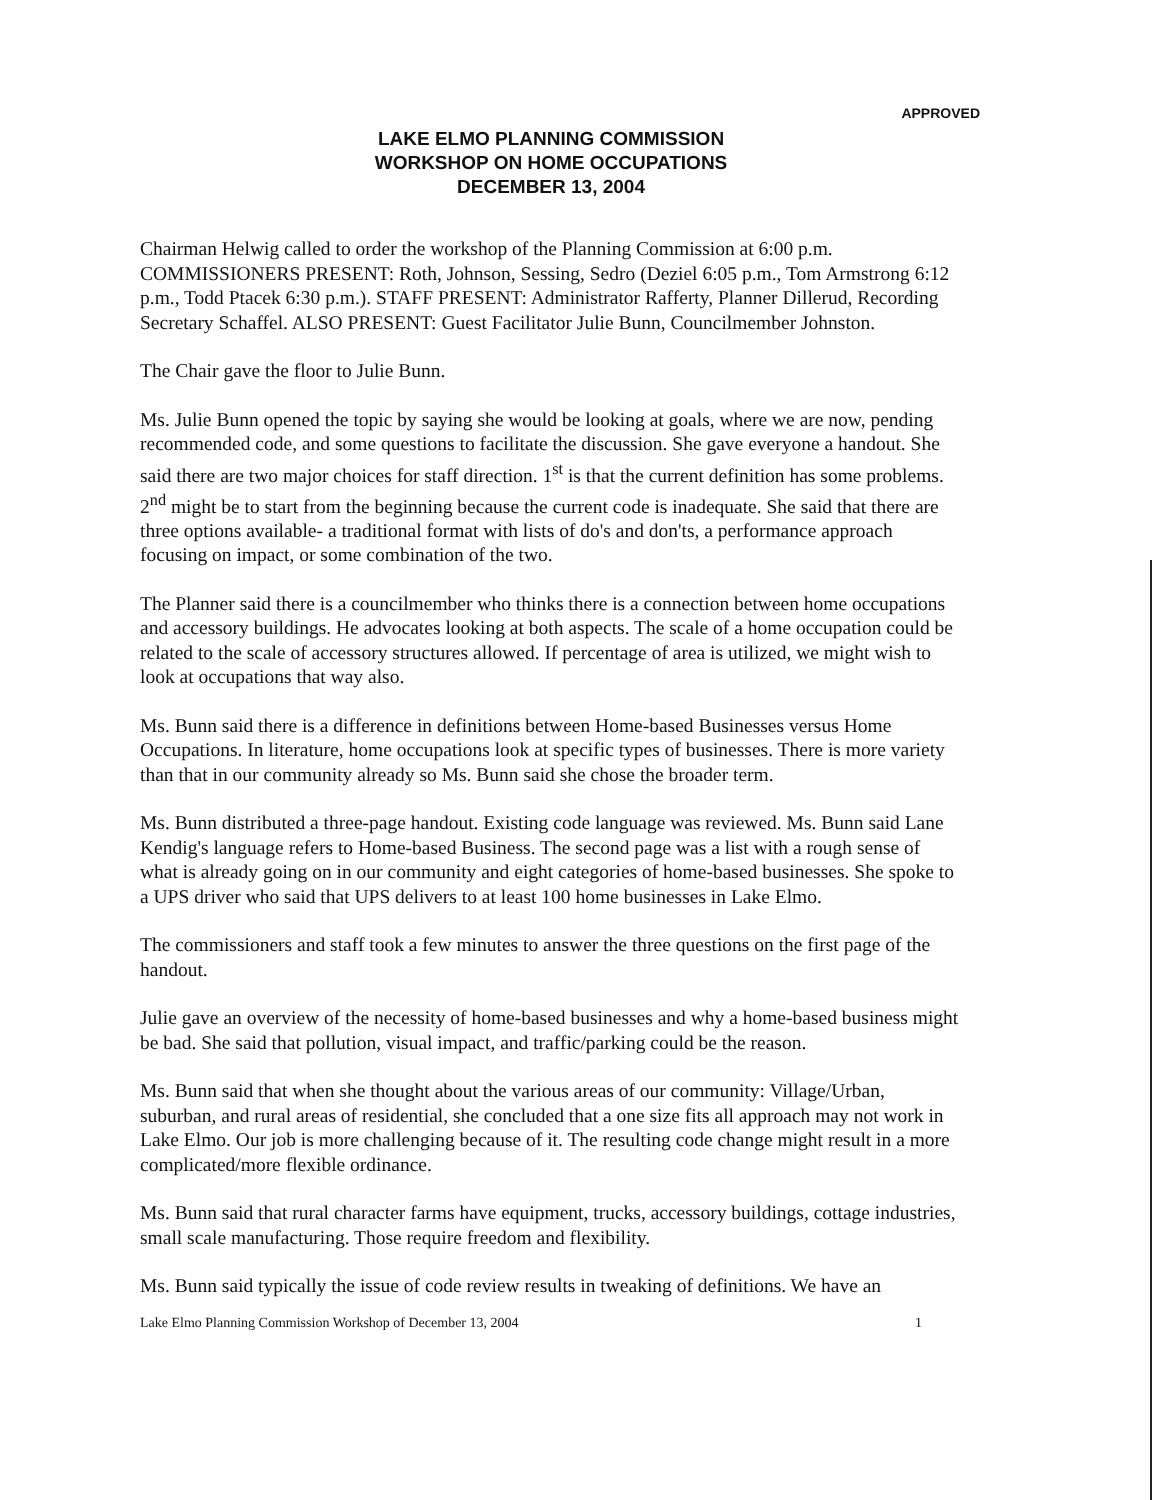APPROVED
LAKE ELMO PLANNING COMMISSION
WORKSHOP ON HOME OCCUPATIONS
DECEMBER 13, 2004
Chairman Helwig called to order the workshop of the Planning Commission at 6:00 p.m. COMMISSIONERS PRESENT: Roth, Johnson, Sessing, Sedro (Deziel 6:05 p.m., Tom Armstrong 6:12 p.m., Todd Ptacek 6:30 p.m.). STAFF PRESENT: Administrator Rafferty, Planner Dillerud, Recording Secretary Schaffel. ALSO PRESENT: Guest Facilitator Julie Bunn, Councilmember Johnston.
The Chair gave the floor to Julie Bunn.
Ms. Julie Bunn opened the topic by saying she would be looking at goals, where we are now, pending recommended code, and some questions to facilitate the discussion. She gave everyone a handout. She said there are two major choices for staff direction. 1<sup>st</sup> is that the current definition has some problems. 2<sup>nd</sup> might be to start from the beginning because the current code is inadequate. She said that there are three options available- a traditional format with lists of do's and don'ts, a performance approach focusing on impact, or some combination of the two.
The Planner said there is a councilmember who thinks there is a connection between home occupations and accessory buildings. He advocates looking at both aspects. The scale of a home occupation could be related to the scale of accessory structures allowed. If percentage of area is utilized, we might wish to look at occupations that way also.
Ms. Bunn said there is a difference in definitions between Home-based Businesses versus Home Occupations. In literature, home occupations look at specific types of businesses. There is more variety than that in our community already so Ms. Bunn said she chose the broader term.
Ms. Bunn distributed a three-page handout. Existing code language was reviewed. Ms. Bunn said Lane Kendig's language refers to Home-based Business. The second page was a list with a rough sense of what is already going on in our community and eight categories of home-based businesses. She spoke to a UPS driver who said that UPS delivers to at least 100 home businesses in Lake Elmo.
The commissioners and staff took a few minutes to answer the three questions on the first page of the handout.
Julie gave an overview of the necessity of home-based businesses and why a home-based business might be bad. She said that pollution, visual impact, and traffic/parking could be the reason.
Ms. Bunn said that when she thought about the various areas of our community: Village/Urban, suburban, and rural areas of residential, she concluded that a one size fits all approach may not work in Lake Elmo. Our job is more challenging because of it. The resulting code change might result in a more complicated/more flexible ordinance.
Ms. Bunn said that rural character farms have equipment, trucks, accessory buildings, cottage industries, small scale manufacturing. Those require freedom and flexibility.
Ms. Bunn said typically the issue of code review results in tweaking of definitions. We have an
Lake Elmo Planning Commission Workshop of December 13, 2004 1